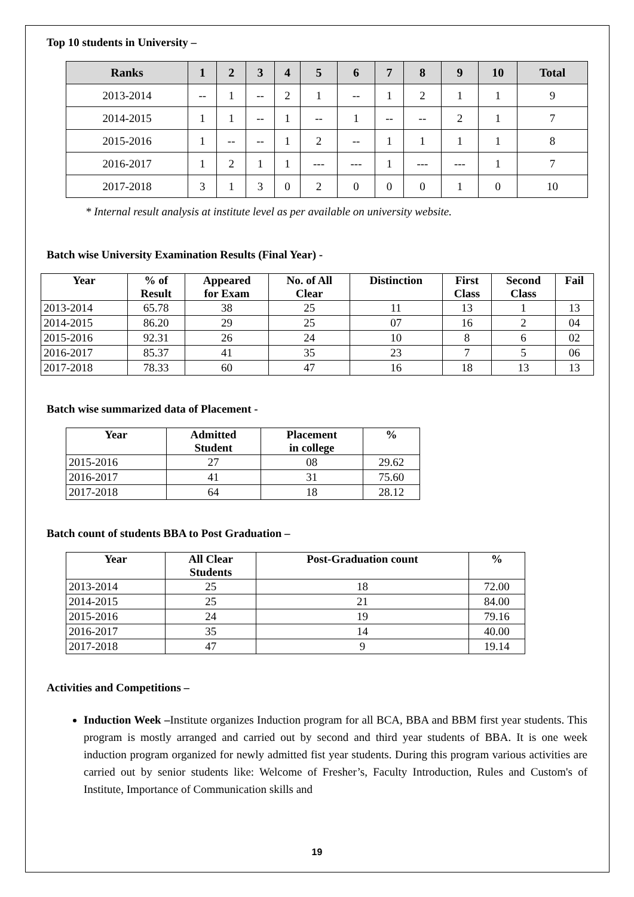Top 10 students in University –
| Ranks | 1 | 2 | 3 | 4 | 5 | 6 | 7 | 8 | 9 | 10 | Total |
| --- | --- | --- | --- | --- | --- | --- | --- | --- | --- | --- | --- |
| 2013-2014 | -- | 1 | -- | 2 | 1 | -- | 1 | 2 | 1 | 1 | 9 |
| 2014-2015 | 1 | 1 | -- | 1 | -- | 1 | -- | -- | 2 | 1 | 7 |
| 2015-2016 | 1 | -- | -- | 1 | 2 | -- | 1 | 1 | 1 | 1 | 8 |
| 2016-2017 | 1 | 2 | 1 | 1 | --- | --- | 1 | --- | --- | 1 | 7 |
| 2017-2018 | 3 | 1 | 3 | 0 | 2 | 0 | 0 | 0 | 1 | 0 | 10 |
* Internal result analysis at institute level as per available on university website.
Batch wise University Examination Results (Final Year) -
| Year | % of Result | Appeared for Exam | No. of All Clear | Distinction | First Class | Second Class | Fail |
| --- | --- | --- | --- | --- | --- | --- | --- |
| 2013-2014 | 65.78 | 38 | 25 | 11 | 13 | 1 | 13 |
| 2014-2015 | 86.20 | 29 | 25 | 07 | 16 | 2 | 04 |
| 2015-2016 | 92.31 | 26 | 24 | 10 | 8 | 6 | 02 |
| 2016-2017 | 85.37 | 41 | 35 | 23 | 7 | 5 | 06 |
| 2017-2018 | 78.33 | 60 | 47 | 16 | 18 | 13 | 13 |
Batch wise summarized data of Placement -
| Year | Admitted Student | Placement in college | % |
| --- | --- | --- | --- |
| 2015-2016 | 27 | 08 | 29.62 |
| 2016-2017 | 41 | 31 | 75.60 |
| 2017-2018 | 64 | 18 | 28.12 |
Batch count of students BBA to Post Graduation –
| Year | All Clear Students | Post-Graduation count | % |
| --- | --- | --- | --- |
| 2013-2014 | 25 | 18 | 72.00 |
| 2014-2015 | 25 | 21 | 84.00 |
| 2015-2016 | 24 | 19 | 79.16 |
| 2016-2017 | 35 | 14 | 40.00 |
| 2017-2018 | 47 | 9 | 19.14 |
Activities and Competitions –
Induction Week –Institute organizes Induction program for all BCA, BBA and BBM first year students. This program is mostly arranged and carried out by second and third year students of BBA. It is one week induction program organized for newly admitted fist year students. During this program various activities are carried out by senior students like: Welcome of Fresher’s, Faculty Introduction, Rules and Custom's of Institute, Importance of Communication skills and
19